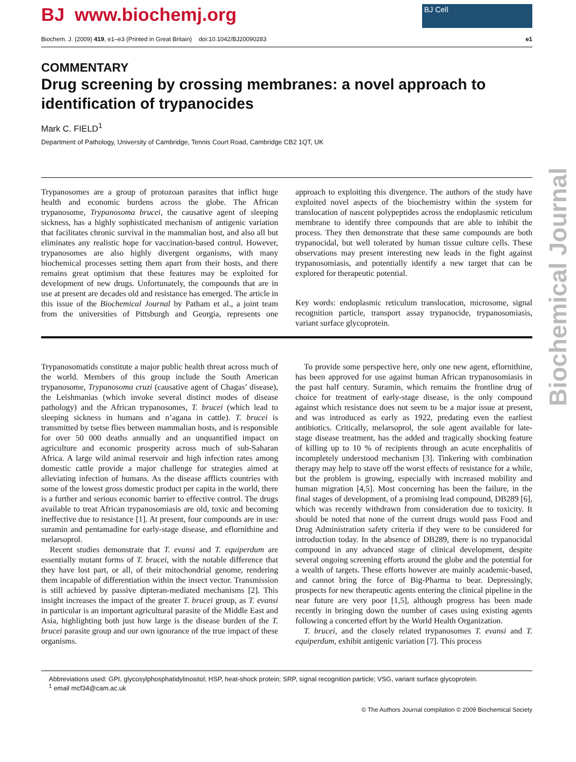Biochemical Journal
BJ www.biochemj.org
BJ Cell
Biochem. J. (2009) 419, e1–e3 (Printed in Great Britain) doi:10.1042/BJ20090283 e1
COMMENTARY
Drug screening by crossing membranes: a novel approach to identification of trypanocides
Mark C. FIELD<sup>1</sup>
Department of Pathology, University of Cambridge, Tennis Court Road, Cambridge CB2 1QT, UK
Trypanosomes are a group of protozoan parasites that inflict huge health and economic burdens across the globe. The African trypanosome, Trypanosoma brucei, the causative agent of sleeping sickness, has a highly sophisticated mechanism of antigenic variation that facilitates chronic survival in the mammalian host, and also all but eliminates any realistic hope for vaccination-based control. However, trypanosomes are also highly divergent organisms, with many biochemical processes setting them apart from their hosts, and there remains great optimism that these features may be exploited for development of new drugs. Unfortunately, the compounds that are in use at present are decades old and resistance has emerged. The article in this issue of the Biochemical Journal by Patham et al., a joint team from the universities of Pittsburgh and Georgia, represents one approach to exploiting this divergence. The authors of the study have exploited novel aspects of the biochemistry within the system for translocation of nascent polypeptides across the endoplasmic reticulum membrane to identify three compounds that are able to inhibit the process. They then demonstrate that these same compounds are both trypanocidal, but well tolerated by human tissue culture cells. These observations may present interesting new leads in the fight against trypanosomiasis, and potentially identify a new target that can be explored for therapeutic potential.
Key words: endoplasmic reticulum translocation, microsome, signal recognition particle, transport assay trypanocide, trypanosomiasis, variant surface glycoprotein.
Trypanosomatids constitute a major public health threat across much of the world. Members of this group include the South American trypanosome, Trypanosoma cruzi (causative agent of Chagas’ disease), the Leishmanias (which invoke several distinct modes of disease pathology) and the African trypanosomes, T. brucei (which lead to sleeping sickness in humans and n’agana in cattle). T. brucei is transmitted by tsetse flies between mammalian hosts, and is responsible for over 50 000 deaths annually and an unquantified impact on agriculture and economic prosperity across much of sub-Saharan Africa. A large wild animal reservoir and high infection rates among domestic cattle provide a major challenge for strategies aimed at alleviating infection of humans. As the disease afflicts countries with some of the lowest gross domestic product per capita in the world, there is a further and serious economic barrier to effective control. The drugs available to treat African trypanosomiasis are old, toxic and becoming ineffective due to resistance [1]. At present, four compounds are in use: suramin and pentamadine for early-stage disease, and eflornithine and melarsoprol.
Recent studies demonstrate that T. evansi and T. equiperdum are essentially mutant forms of T. brucei, with the notable difference that they have lost part, or all, of their mitochondrial genome, rendering them incapable of differentiation within the insect vector. Transmission is still achieved by passive dipteran-mediated mechanisms [2]. This insight increases the impact of the greater T. brucei group, as T. evansi in particular is an important agricultural parasite of the Middle East and Asia, highlighting both just how large is the disease burden of the T. brucei parasite group and our own ignorance of the true impact of these organisms.
To provide some perspective here, only one new agent, eflornithine, has been approved for use against human African trypanosomiasis in the past half century. Suramin, which remains the frontline drug of choice for treatment of early-stage disease, is the only compound against which resistance does not seem to be a major issue at present, and was introduced as early as 1922, predating even the earliest antibiotics. Critically, melarsoprol, the sole agent available for late-stage disease treatment, has the added and tragically shocking feature of killing up to 10 % of recipients through an acute encephalitis of incompletely understood mechanism [3]. Tinkering with combination therapy may help to stave off the worst effects of resistance for a while, but the problem is growing, especially with increased mobility and human migration [4,5]. Most concerning has been the failure, in the final stages of development, of a promising lead compound, DB289 [6], which was recently withdrawn from consideration due to toxicity. It should be noted that none of the current drugs would pass Food and Drug Administration safety criteria if they were to be considered for introduction today. In the absence of DB289, there is no trypanocidal compound in any advanced stage of clinical development, despite several ongoing screening efforts around the globe and the potential for a wealth of targets. These efforts however are mainly academic-based, and cannot bring the force of Big-Pharma to bear. Depressingly, prospects for new therapeutic agents entering the clinical pipeline in the near future are very poor [1,5], although progress has been made recently in bringing down the number of cases using existing agents following a concerted effort by the World Health Organization.
T. brucei, and the closely related trypanosomes T. evansi and T. equiperdum, exhibit antigenic variation [7]. This process
Abbreviations used: GPI, glycosylphosphatidylinositol; HSP, heat-shock protein; SRP, signal recognition particle; VSG, variant surface glycoprotein.
<sup>1</sup> email mcf34@cam.ac.uk
© The Authors Journal compilation © 2009 Biochemical Society